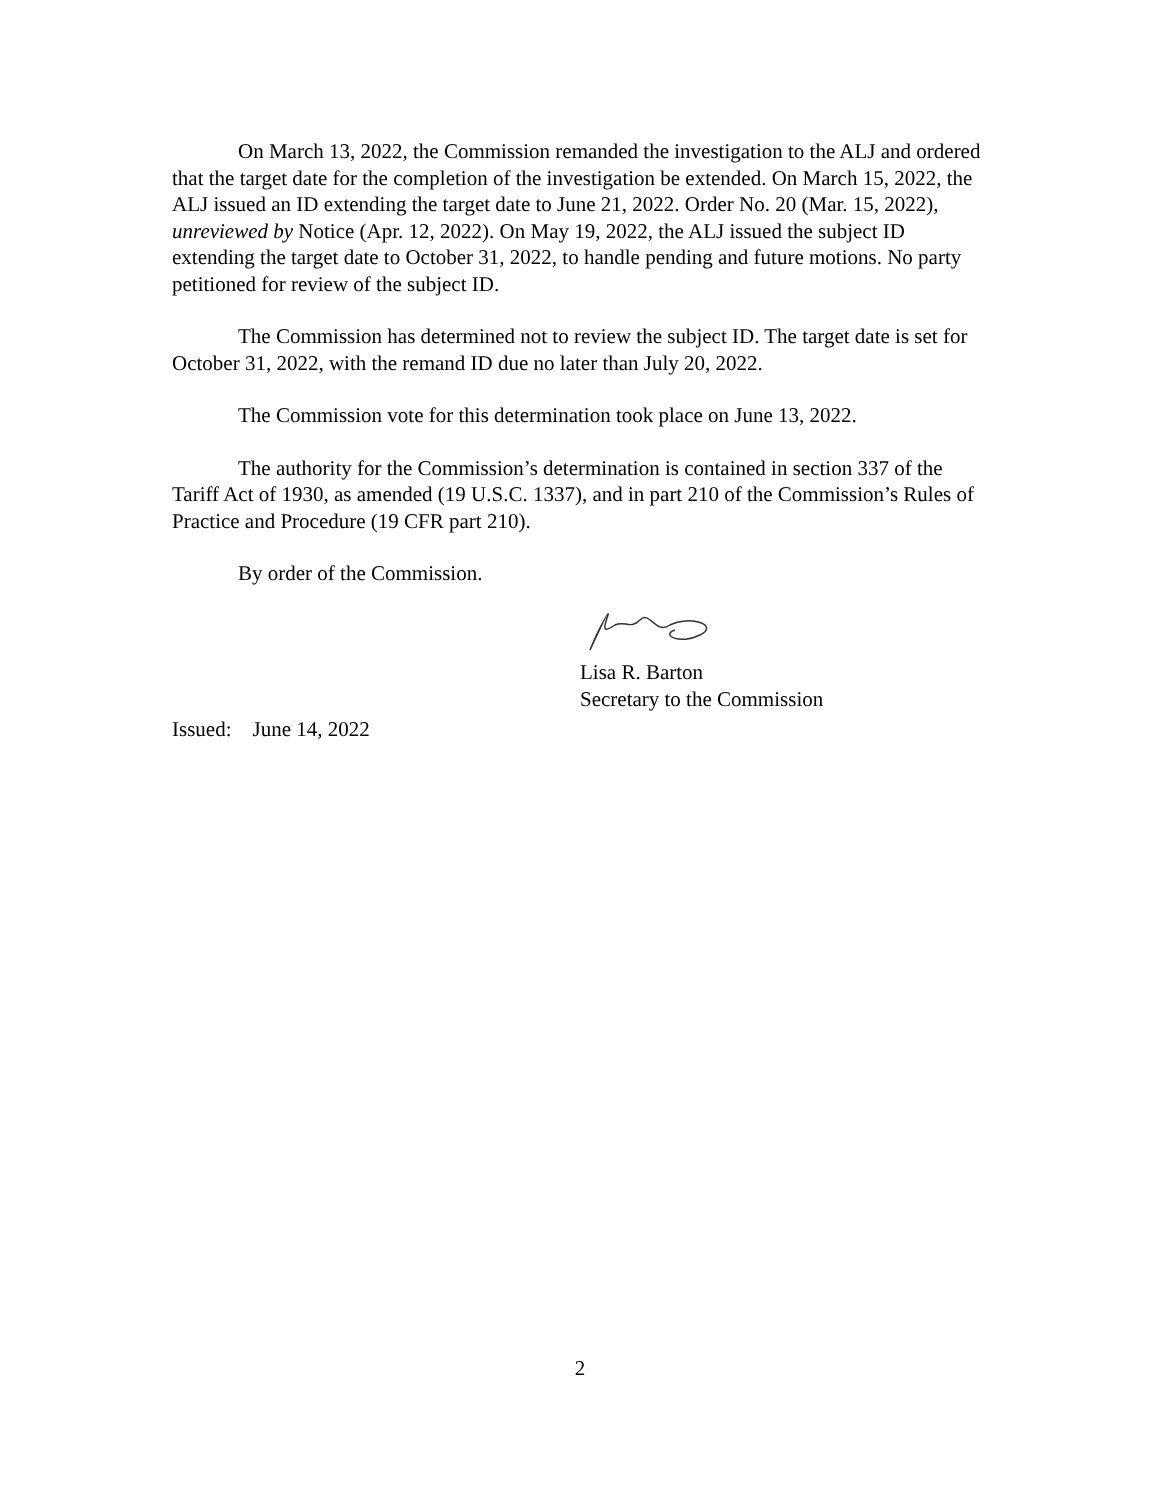On March 13, 2022, the Commission remanded the investigation to the ALJ and ordered that the target date for the completion of the investigation be extended. On March 15, 2022, the ALJ issued an ID extending the target date to June 21, 2022. Order No. 20 (Mar. 15, 2022), unreviewed by Notice (Apr. 12, 2022). On May 19, 2022, the ALJ issued the subject ID extending the target date to October 31, 2022, to handle pending and future motions. No party petitioned for review of the subject ID.
The Commission has determined not to review the subject ID. The target date is set for October 31, 2022, with the remand ID due no later than July 20, 2022.
The Commission vote for this determination took place on June 13, 2022.
The authority for the Commission’s determination is contained in section 337 of the Tariff Act of 1930, as amended (19 U.S.C. 1337), and in part 210 of the Commission’s Rules of Practice and Procedure (19 CFR part 210).
By order of the Commission.
Lisa R. Barton
Secretary to the Commission
Issued: June 14, 2022
2